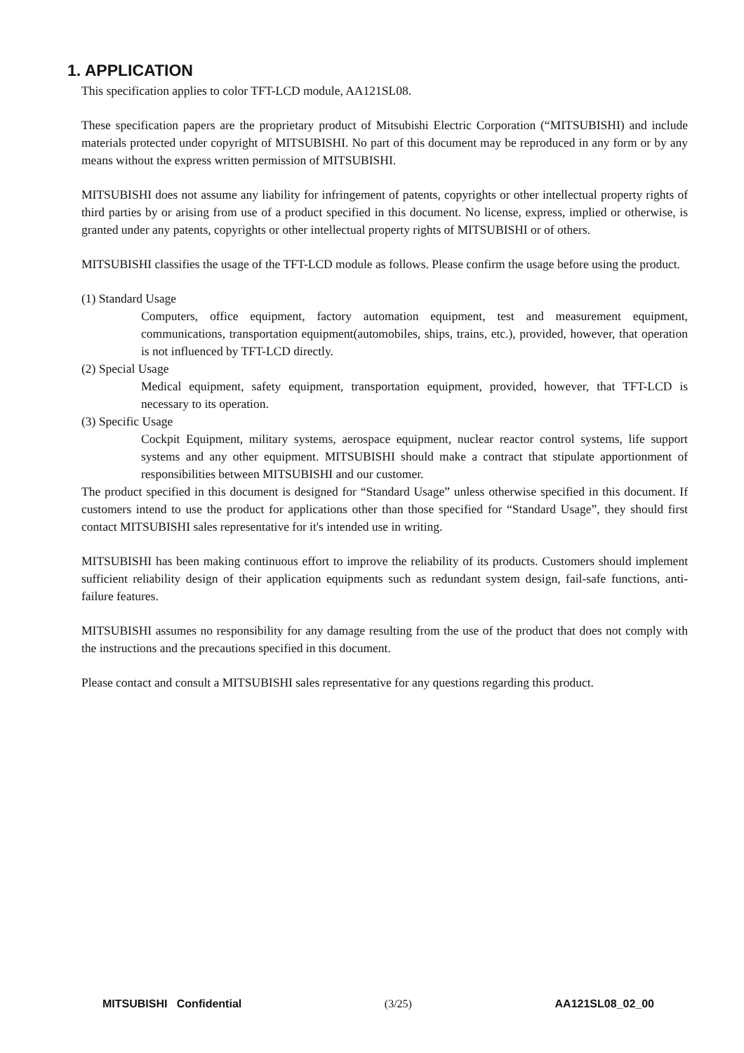1. APPLICATION
This specification applies to color TFT-LCD module, AA121SL08.
These specification papers are the proprietary product of Mitsubishi Electric Corporation (“MITSUBISHI) and include materials protected under copyright of MITSUBISHI. No part of this document may be reproduced in any form or by any means without the express written permission of MITSUBISHI.
MITSUBISHI does not assume any liability for infringement of patents, copyrights or other intellectual property rights of third parties by or arising from use of a product specified in this document. No license, express, implied or otherwise, is granted under any patents, copyrights or other intellectual property rights of MITSUBISHI or of others.
MITSUBISHI classifies the usage of the TFT-LCD module as follows. Please confirm the usage before using the product.
(1) Standard Usage
Computers, office equipment, factory automation equipment, test and measurement equipment, communications, transportation equipment(automobiles, ships, trains, etc.), provided, however, that operation is not influenced by TFT-LCD directly.
(2) Special Usage
Medical equipment, safety equipment, transportation equipment, provided, however, that TFT-LCD is necessary to its operation.
(3) Specific Usage
Cockpit Equipment, military systems, aerospace equipment, nuclear reactor control systems, life support systems and any other equipment. MITSUBISHI should make a contract that stipulate apportionment of responsibilities between MITSUBISHI and our customer.
The product specified in this document is designed for “Standard Usage” unless otherwise specified in this document. If customers intend to use the product for applications other than those specified for “Standard Usage”, they should first contact MITSUBISHI sales representative for it's intended use in writing.
MITSUBISHI has been making continuous effort to improve the reliability of its products. Customers should implement sufficient reliability design of their application equipments such as redundant system design, fail-safe functions, anti-failure features.
MITSUBISHI assumes no responsibility for any damage resulting from the use of the product that does not comply with the instructions and the precautions specified in this document.
Please contact and consult a MITSUBISHI sales representative for any questions regarding this product.
MITSUBISHI Confidential (3/25) AA121SL08_02_00